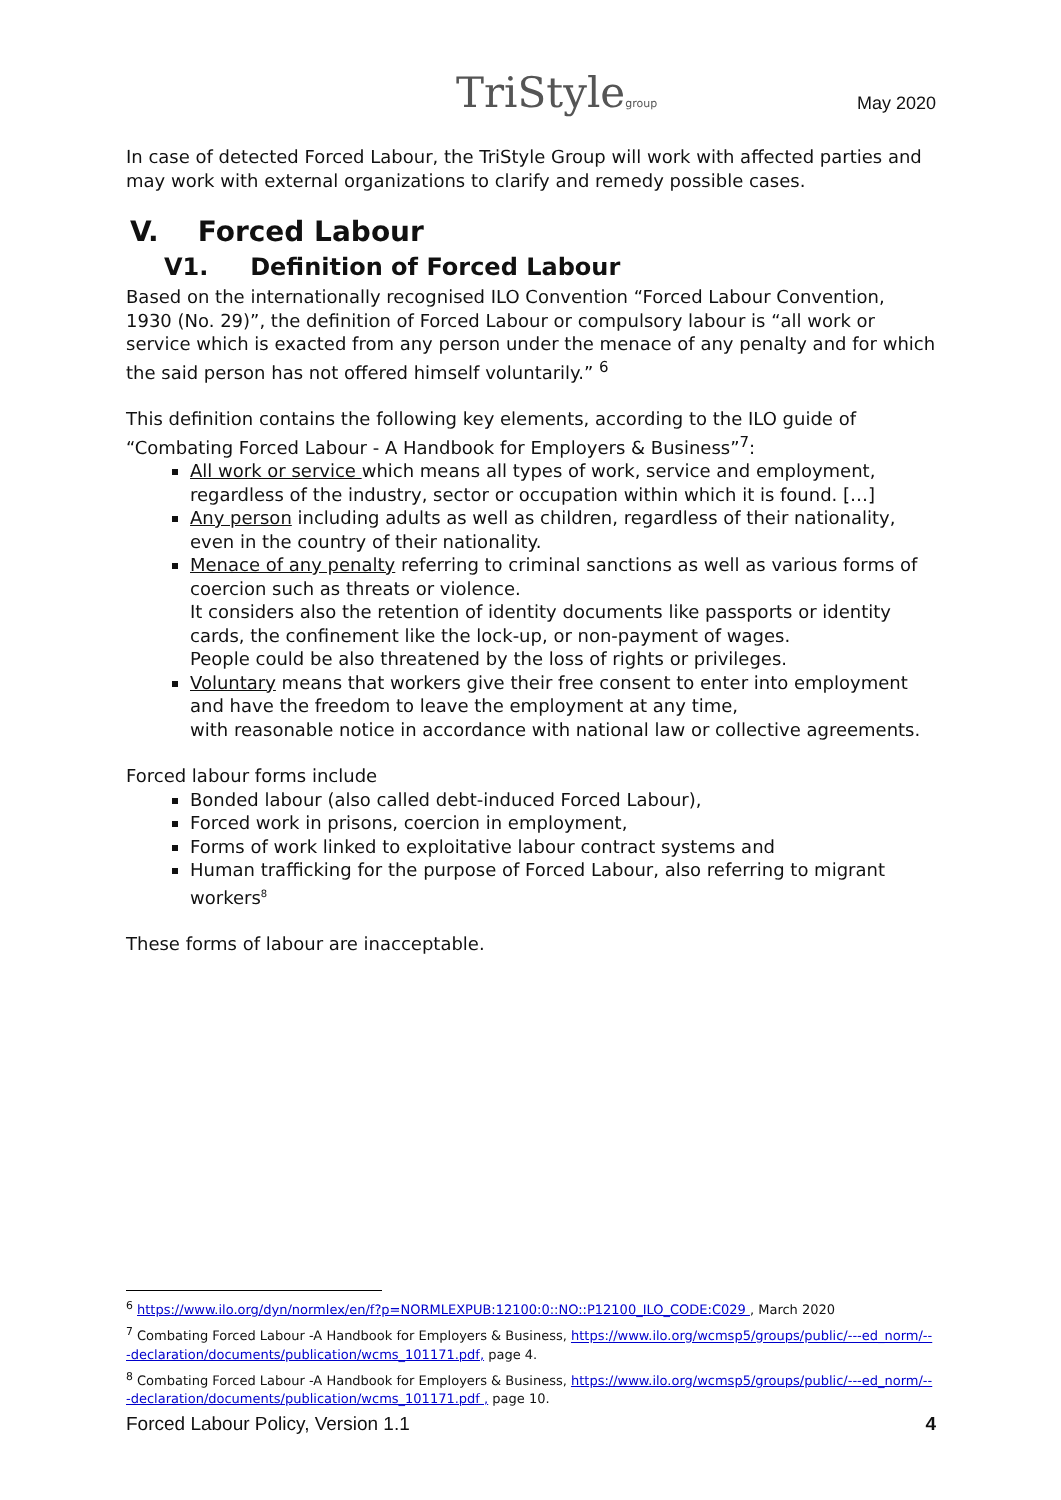TriStylegroup May 2020
In case of detected Forced Labour, the TriStyle Group will work with affected parties and may work with external organizations to clarify and remedy possible cases.
V. Forced Labour
V1. Definition of Forced Labour
Based on the internationally recognised ILO Convention “Forced Labour Convention, 1930 (No. 29)”, the definition of Forced Labour or compulsory labour is “all work or service which is exacted from any person under the menace of any penalty and for which the said person has not offered himself voluntarily.” <sup>6</sup>
This definition contains the following key elements, according to the ILO guide of “Combating Forced Labour - A Handbook for Employers & Business”<sup>7</sup>:
All work or service which means all types of work, service and employment, regardless of the industry, sector or occupation within which it is found. […]
Any person including adults as well as children, regardless of their nationality, even in the country of their nationality.
Menace of any penalty referring to criminal sanctions as well as various forms of coercion such as threats or violence.
It considers also the retention of identity documents like passports or identity cards, the confinement like the lock-up, or non-payment of wages.
People could be also threatened by the loss of rights or privileges.
Voluntary means that workers give their free consent to enter into employment and have the freedom to leave the employment at any time,
with reasonable notice in accordance with national law or collective agreements.
Forced labour forms include
Bonded labour (also called debt-induced Forced Labour),
Forced work in prisons, coercion in employment,
Forms of work linked to exploitative labour contract systems and
Human trafficking for the purpose of Forced Labour, also referring to migrant workers<sup>8</sup>
These forms of labour are inacceptable.
<sup>6</sup> https://www.ilo.org/dyn/normlex/en/f?p=NORMLEXPUB:12100:0::NO::P12100_ILO_CODE:C029 , March 2020
<sup>7</sup> Combating Forced Labour -A Handbook for Employers & Business, https://www.ilo.org/wcmsp5/groups/public/---ed_norm/---declaration/documents/publication/wcms_101171.pdf, page 4.
<sup>8</sup> Combating Forced Labour -A Handbook for Employers & Business, https://www.ilo.org/wcmsp5/groups/public/---ed_norm/---declaration/documents/publication/wcms_101171.pdf , page 10.
Forced Labour Policy, Version 1.1 4